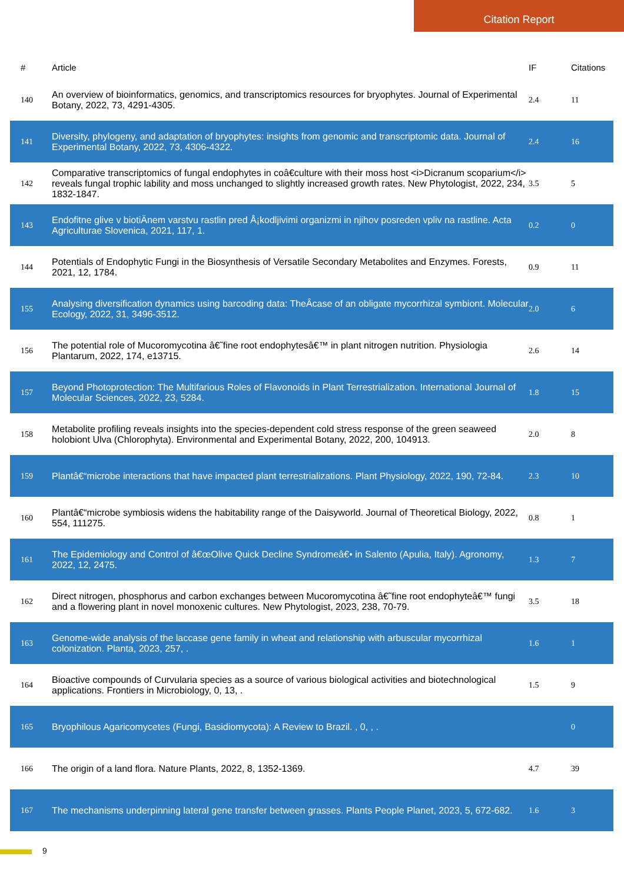Citation Report
| # | Article | IF | Citations |
| --- | --- | --- | --- |
| 140 | An overview of bioinformatics, genomics, and transcriptomics resources for bryophytes. Journal of Experimental Botany, 2022, 73, 4291-4305. | 2.4 | 11 |
| 141 | Diversity, phylogeny, and adaptation of bryophytes: insights from genomic and transcriptomic data. Journal of Experimental Botany, 2022, 73, 4306-4322. | 2.4 | 16 |
| 142 | Comparative transcriptomics of fungal endophytes in coâ€culture with their moss host <i>Dicranum scoparium</i> reveals fungal trophic lability and moss unchanged to slightly increased growth rates. New Phytologist, 2022, 234, 1832-1847. | 3.5 | 5 |
| 143 | Endofitne glive v biotiÄnem varstvu rastlin pred Å¡kodljivimi organizmi in njihov posreden vpliv na rastline. Acta Agriculturae Slovenica, 2021, 117, 1. | 0.2 | 0 |
| 144 | Potentials of Endophytic Fungi in the Biosynthesis of Versatile Secondary Metabolites and Enzymes. Forests, 2021, 12, 1784. | 0.9 | 11 |
| 155 | Analysing diversification dynamics using barcoding data: TheÂcase of an obligate mycorrhizal symbiont. Molecular Ecology, 2022, 31, 3496-3512. | 2.0 | 6 |
| 156 | The potential role of Mucoromycotina â€˜fine root endophytesâ€™ in plant nitrogen nutrition. Physiologia Plantarum, 2022, 174, e13715. | 2.6 | 14 |
| 157 | Beyond Photoprotection: The Multifarious Roles of Flavonoids in Plant Terrestrialization. International Journal of Molecular Sciences, 2022, 23, 5284. | 1.8 | 15 |
| 158 | Metabolite profiling reveals insights into the species-dependent cold stress response of the green seaweed holobiont Ulva (Chlorophyta). Environmental and Experimental Botany, 2022, 200, 104913. | 2.0 | 8 |
| 159 | Plantâ€“microbe interactions that have impacted plant terrestrializations. Plant Physiology, 2022, 190, 72-84. | 2.3 | 10 |
| 160 | Plantâ€“microbe symbiosis widens the habitability range of the Daisyworld. Journal of Theoretical Biology, 2022, 554, 111275. | 0.8 | 1 |
| 161 | The Epidemiology and Control of â€œOlive Quick Decline Syndromeâ€• in Salento (Apulia, Italy). Agronomy, 2022, 12, 2475. | 1.3 | 7 |
| 162 | Direct nitrogen, phosphorus and carbon exchanges between Mucoromycotina â€˜fine root endophyteâ€™ fungi and a flowering plant in novel monoxenic cultures. New Phytologist, 2023, 238, 70-79. | 3.5 | 18 |
| 163 | Genome-wide analysis of the laccase gene family in wheat and relationship with arbuscular mycorrhizal colonization. Planta, 2023, 257, . | 1.6 | 1 |
| 164 | Bioactive compounds of Curvularia species as a source of various biological activities and biotechnological applications. Frontiers in Microbiology, 0, 13, . | 1.5 | 9 |
| 165 | Bryophilous Agaricomycetes (Fungi, Basidiomycota): A Review to Brazil. , 0, , . | | 0 |
| 166 | The origin of a land flora. Nature Plants, 2022, 8, 1352-1369. | 4.7 | 39 |
| 167 | The mechanisms underpinning lateral gene transfer between grasses. Plants People Planet, 2023, 5, 672-682. | 1.6 | 3 |
9